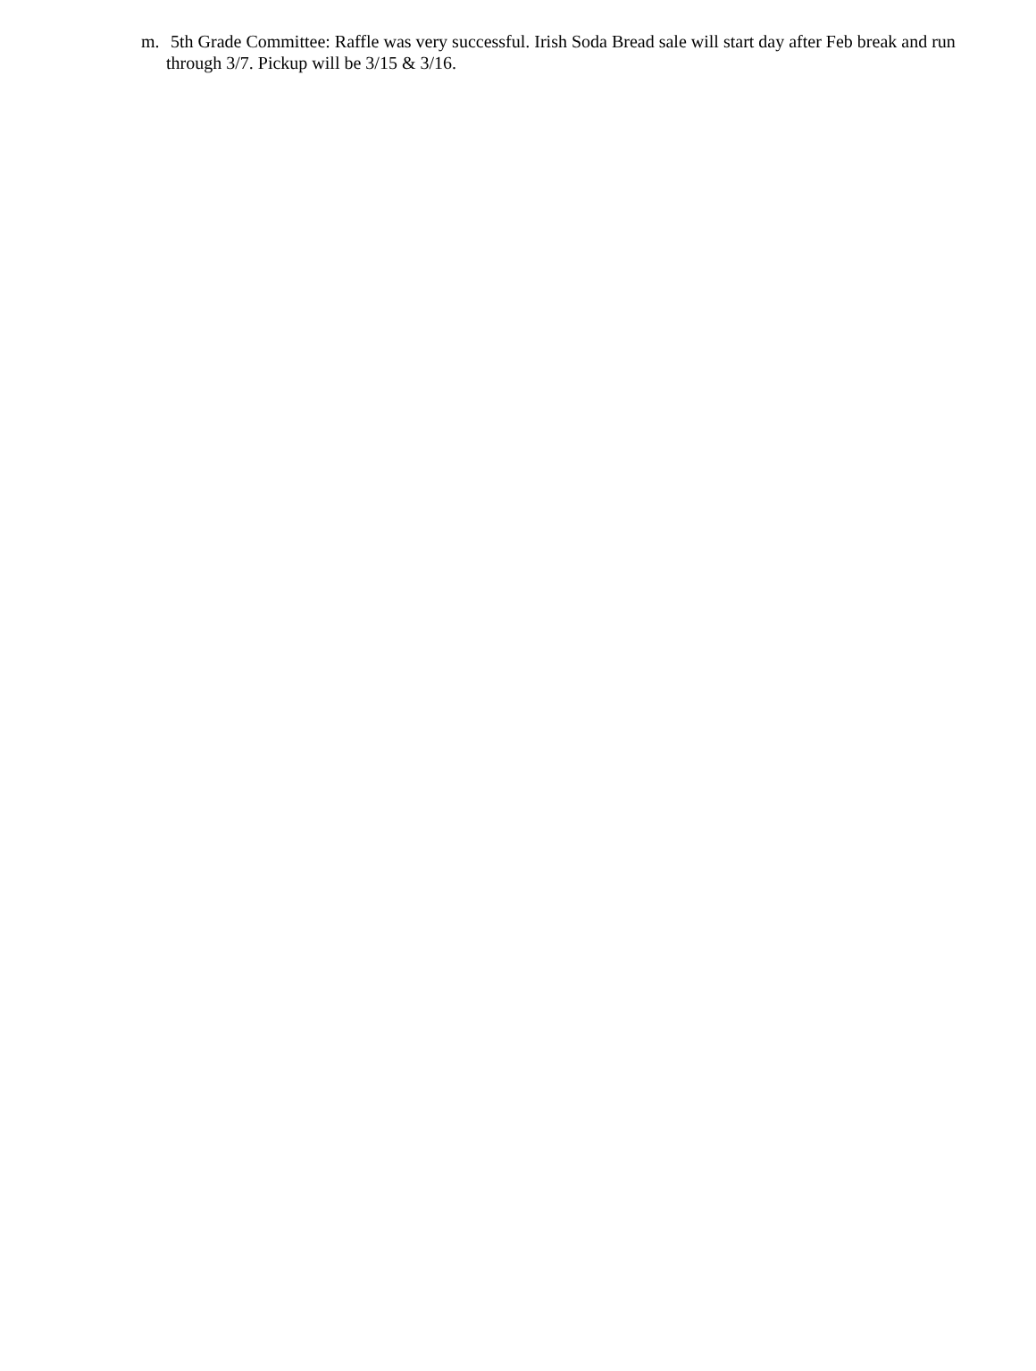m. 5th Grade Committee: Raffle was very successful. Irish Soda Bread sale will start day after Feb break and run through 3/7. Pickup will be 3/15 & 3/16.